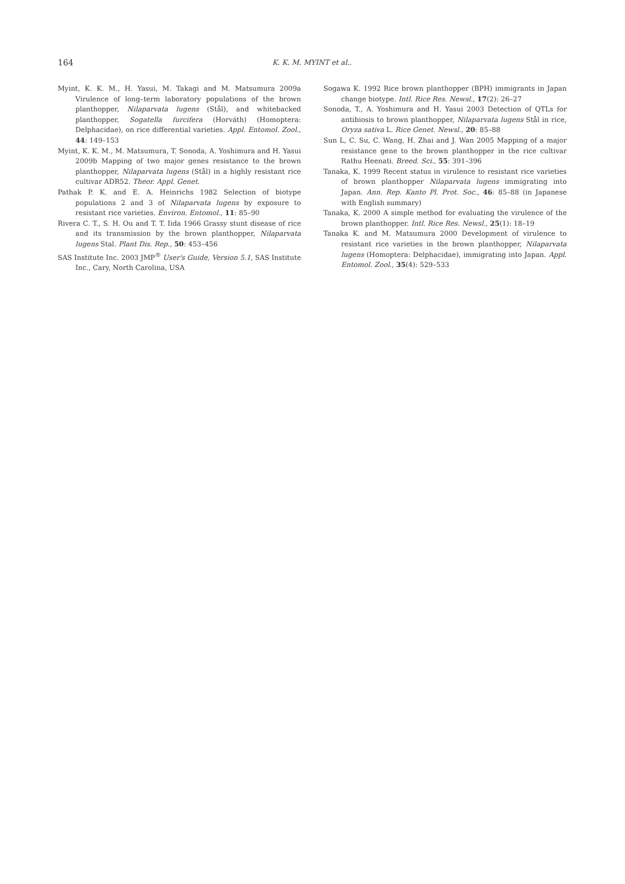164
K. K. M. MYINT et al..
Myint, K. K. M., H. Yasui, M. Takagi and M. Matsumura 2009a Virulence of long–term laboratory populations of the brown planthopper, Nilaparvata lugens (Stål), and whitebacked planthopper, Sogatella furcifera (Horváth) (Homoptera: Delphacidae), on rice differential varieties. Appl. Entomol. Zool., 44: 149–153
Myint, K. K. M., M. Matsumura, T. Sonoda, A. Yoshimura and H. Yasui 2009b Mapping of two major genes resistance to the brown planthopper, Nilaparvata lugens (Stål) in a highly resistant rice cultivar ADR52. Theor. Appl. Genet.
Pathak P. K. and E. A. Heinrichs 1982 Selection of biotype populations 2 and 3 of Nilaparvata lugens by exposure to resistant rice varieties. Environ. Entomol., 11: 85–90
Rivera C. T., S. H. Ou and T. T. Iida 1966 Grassy stunt disease of rice and its transmission by the brown planthopper, Nilaparvata lugens Stal. Plant Dis. Rep., 50: 453–456
SAS Institute Inc. 2003 JMP<sup>®</sup> User's Guide, Version 5.1, SAS Institute Inc., Cary, North Carolina, USA
Sogawa K. 1992 Rice brown planthopper (BPH) immigrants in Japan change biotype. Intl. Rice Res. Newsl., 17(2): 26–27
Sonoda, T., A. Yoshimura and H. Yasui 2003 Detection of QTLs for antibiosis to brown planthopper, Nilaparvata lugens Stål in rice, Oryza sativa L. Rice Genet. Newsl., 20: 85–88
Sun L, C. Su, C. Wang, H. Zhai and J. Wan 2005 Mapping of a major resistance gene to the brown planthopper in the rice cultivar Rathu Heenati. Breed. Sci., 55: 391–396
Tanaka, K. 1999 Recent status in virulence to resistant rice varieties of brown planthopper Nilaparvata lugens immigrating into Japan. Ann. Rep. Kanto Pl. Prot. Soc., 46: 85–88 (in Japanese with English summary)
Tanaka, K. 2000 A simple method for evaluating the virulence of the brown planthopper. Intl. Rice Res. Newsl., 25(1): 18–19
Tanaka K. and M. Matsumura 2000 Development of virulence to resistant rice varieties in the brown planthopper, Nilaparvata lugens (Homoptera: Delphacidae), immigrating into Japan. Appl. Entomol. Zool., 35(4): 529–533